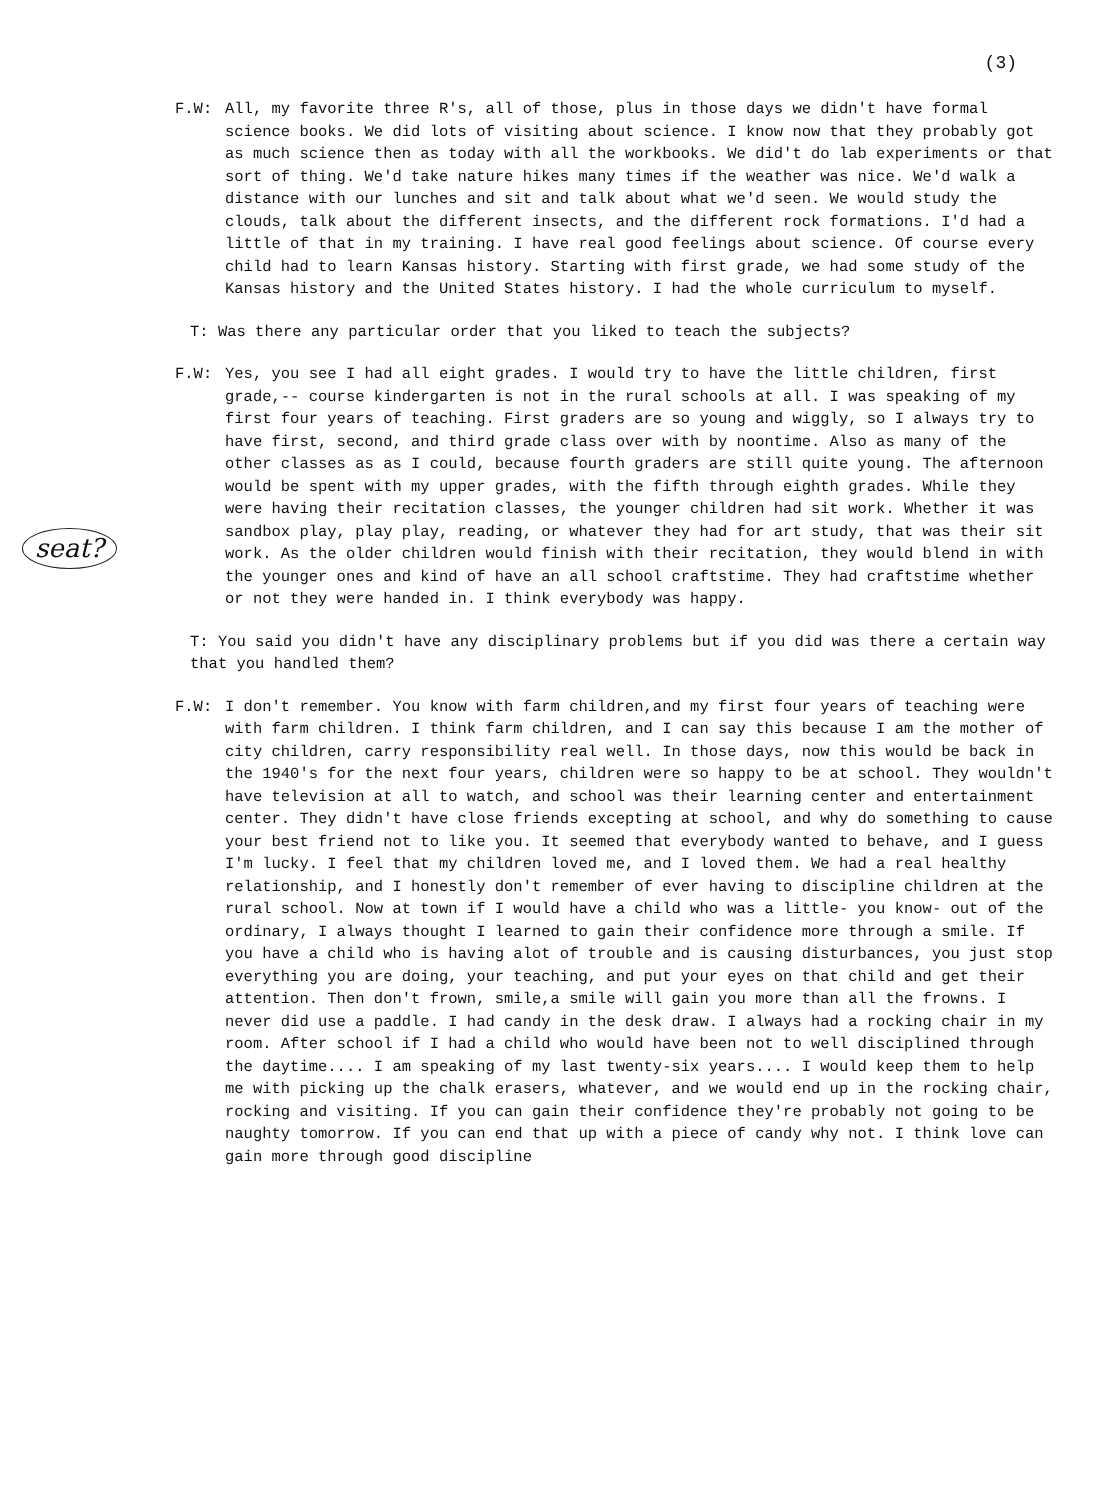(3)
F.W: All, my favorite three R's, all of those, plus in those days we didn't have formal science books. We did lots of visiting about science. I know now that they probably got as much science then as today with all the workbooks. We did't do lab experiments or that sort of thing. We'd take nature hikes many times if the weather was nice. We'd walk a distance with our lunches and sit and talk about what we'd seen. We would study the clouds, talk about the different insects, and the different rock formations. I'd had a little of that in my training. I have real good feelings about science. Of course every child had to learn Kansas history. Starting with first grade, we had some study of the Kansas history and the United States history. I had the whole curriculum to myself.
T: Was there any particular order that you liked to teach the subjects?
F.W: Yes, you see I had all eight grades. I would try to have the little children, first grade,-- course kindergarten is not in the rural schools at all. I was speaking of my first four years of teaching. First graders are so young and wiggly, so I always try to have first, second, and third grade class over with by noontime. Also as many of the other classes as as I could, because fourth graders are still quite young. The afternoon would be spent with my upper grades, with the fifth through eighth grades. While they were having their recitation classes, the younger children had sit work. Whether it was sandbox play, play play, reading, or whatever they had for art study, that was their sit work. As the older children would finish with their recitation, they would blend in with the younger ones and kind of have an all school craftstime. They had craftstime whether or not they were handed in. I think everybody was happy.
T: You said you didn't have any disciplinary problems but if you did was there a certain way that you handled them?
F.W: I don't remember. You know with farm children,and my first four years of teaching were with farm children. I think farm children, and I can say this because I am the mother of city children, carry responsibility real well. In those days, now this would be back in the 1940's for the next four years, children were so happy to be at school. They wouldn't have television at all to watch, and school was their learning center and entertainment center. They didn't have close friends excepting at school, and why do something to cause your best friend not to like you. It seemed that everybody wanted to behave, and I guess I'm lucky. I feel that my children loved me, and I loved them. We had a real healthy relationship, and I honestly don't remember of ever having to discipline children at the rural school. Now at town if I would have a child who was a little- you know- out of the ordinary, I always thought I learned to gain their confidence more through a smile. If you have a child who is having alot of trouble and is causing disturbances, you just stop everything you are doing, your teaching, and put your eyes on that child and get their attention. Then don't frown, smile,a smile will gain you more than all the frowns. I never did use a paddle. I had candy in the desk draw. I always had a rocking chair in my room. After school if I had a child who would have been not to well disciplined through the daytime.... I am speaking of my last twenty-six years.... I would keep them to help me with picking up the chalk erasers, whatever, and we would end up in the rocking chair, rocking and visiting. If you can gain their confidence they're probably not going to be naughty tomorrow. If you can end that up with a piece of candy why not. I think love can gain more through good discipline
seat?